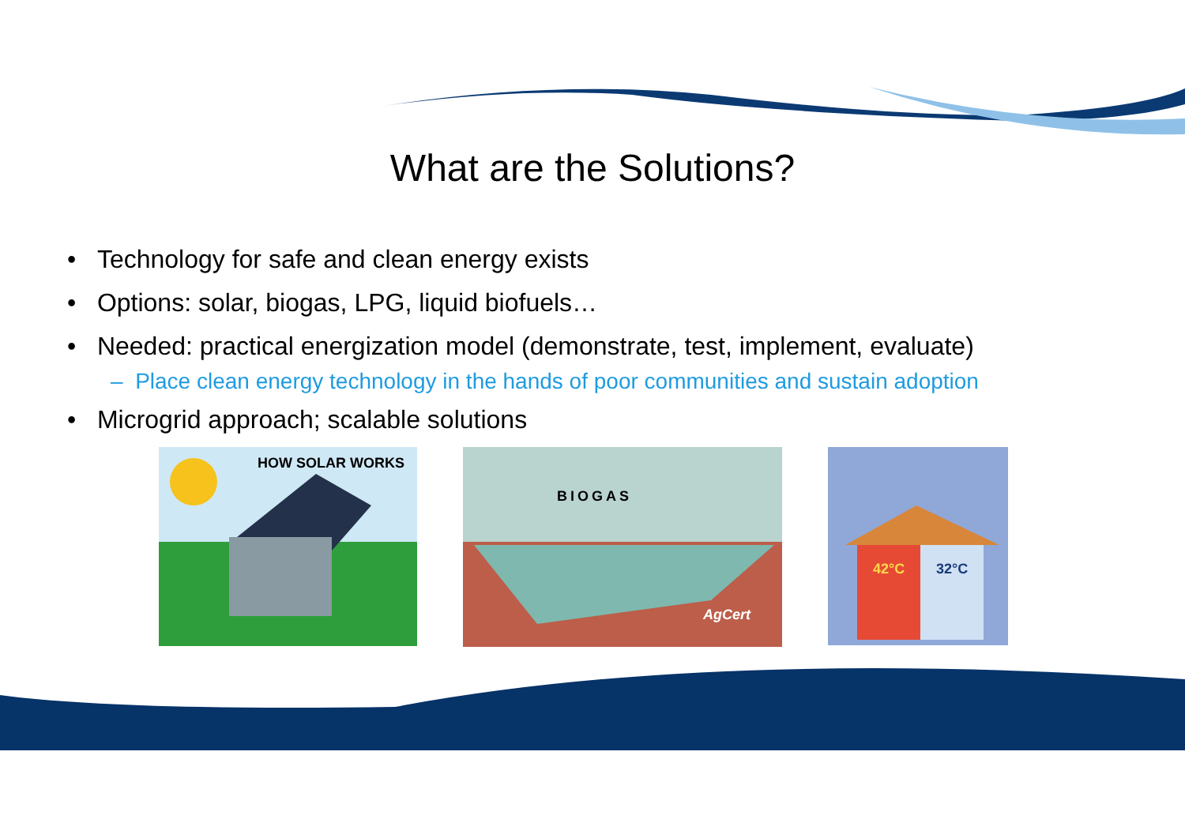What are the Solutions?
• Technology for safe and clean energy exists
• Options: solar, biogas, LPG, liquid biofuels…
• Needed: practical energization model (demonstrate, test, implement, evaluate)
– Place clean energy technology in the hands of poor communities and sustain adoption
• Microgrid approach; scalable solutions
HOW SOLAR WORKS
BIOGAS
AgCert
42°C 32°C